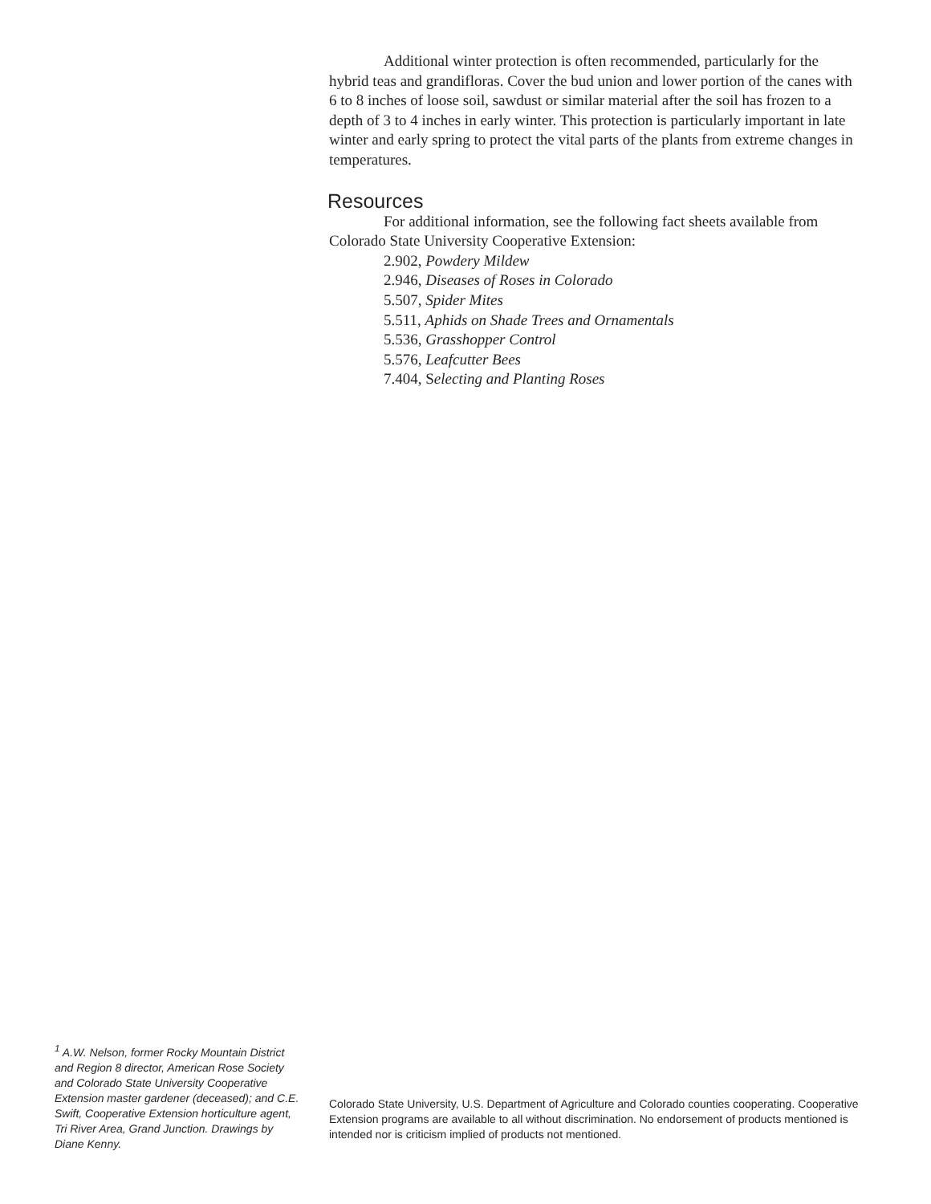Additional winter protection is often recommended, particularly for the hybrid teas and grandifloras. Cover the bud union and lower portion of the canes with 6 to 8 inches of loose soil, sawdust or similar material after the soil has frozen to a depth of 3 to 4 inches in early winter. This protection is particularly important in late winter and early spring to protect the vital parts of the plants from extreme changes in temperatures.
Resources
For additional information, see the following fact sheets available from Colorado State University Cooperative Extension:
2.902, Powdery Mildew
2.946, Diseases of Roses in Colorado
5.507, Spider Mites
5.511, Aphids on Shade Trees and Ornamentals
5.536, Grasshopper Control
5.576, Leafcutter Bees
7.404, Selecting and Planting Roses
<sup>1</sup> A.W. Nelson, former Rocky Mountain District and Region 8 director, American Rose Society and Colorado State University Cooperative Extension master gardener (deceased); and C.E. Swift, Cooperative Extension horticulture agent, Tri River Area, Grand Junction. Drawings by Diane Kenny.
Colorado State University, U.S. Department of Agriculture and Colorado counties cooperating. Cooperative Extension programs are available to all without discrimination. No endorsement of products mentioned is intended nor is criticism implied of products not mentioned.